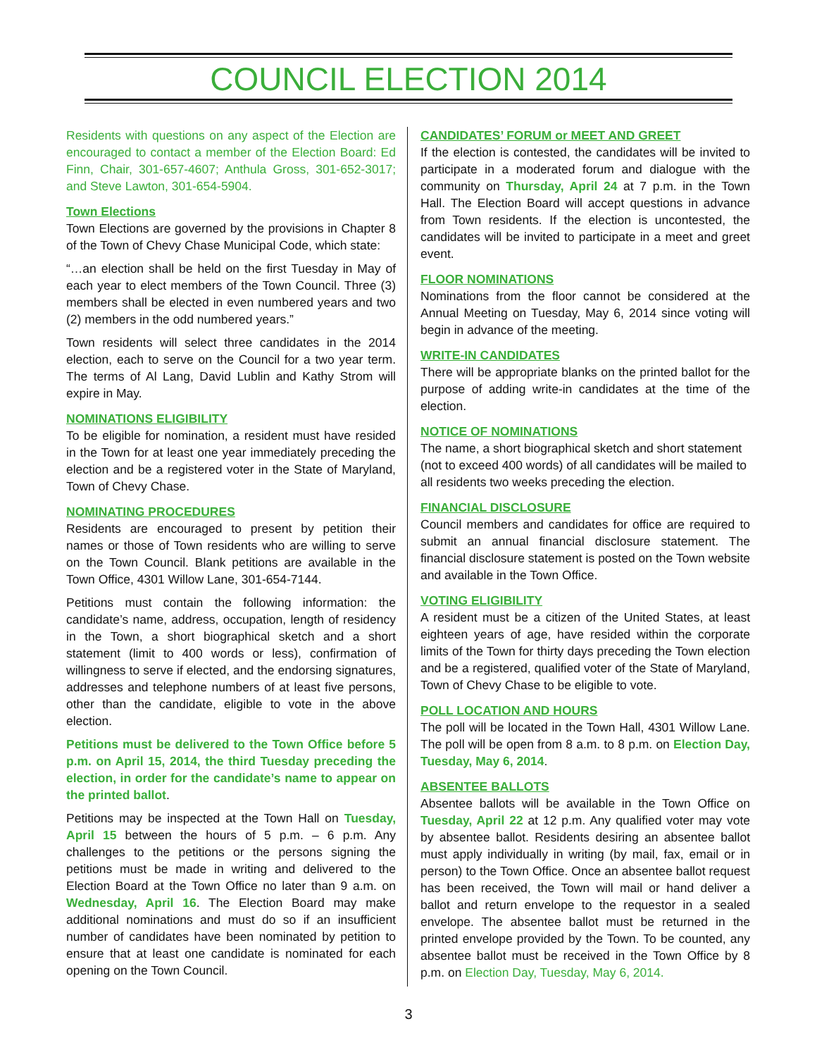COUNCIL ELECTION 2014
Residents with questions on any aspect of the Election are encouraged to contact a member of the Election Board: Ed Finn, Chair, 301-657-4607; Anthula Gross, 301-652-3017; and Steve Lawton, 301-654-5904.
Town Elections
Town Elections are governed by the provisions in Chapter 8 of the Town of Chevy Chase Municipal Code, which state:
“…an election shall be held on the first Tuesday in May of each year to elect members of the Town Council. Three (3) members shall be elected in even numbered years and two (2) members in the odd numbered years.”
Town residents will select three candidates in the 2014 election, each to serve on the Council for a two year term. The terms of Al Lang, David Lublin and Kathy Strom will expire in May.
NOMINATIONS ELIGIBILITY
To be eligible for nomination, a resident must have resided in the Town for at least one year immediately preceding the election and be a registered voter in the State of Maryland, Town of Chevy Chase.
NOMINATING PROCEDURES
Residents are encouraged to present by petition their names or those of Town residents who are willing to serve on the Town Council. Blank petitions are available in the Town Office, 4301 Willow Lane, 301-654-7144.
Petitions must contain the following information: the candidate’s name, address, occupation, length of residency in the Town, a short biographical sketch and a short statement (limit to 400 words or less), confirmation of willingness to serve if elected, and the endorsing signatures, addresses and telephone numbers of at least five persons, other than the candidate, eligible to vote in the above election.
Petitions must be delivered to the Town Office before 5 p.m. on April 15, 2014, the third Tuesday preceding the election, in order for the candidate’s name to appear on the printed ballot.
Petitions may be inspected at the Town Hall on Tuesday, April 15 between the hours of 5 p.m. – 6 p.m. Any challenges to the petitions or the persons signing the petitions must be made in writing and delivered to the Election Board at the Town Office no later than 9 a.m. on Wednesday, April 16. The Election Board may make additional nominations and must do so if an insufficient number of candidates have been nominated by petition to ensure that at least one candidate is nominated for each opening on the Town Council.
CANDIDATES’ FORUM or MEET AND GREET
If the election is contested, the candidates will be invited to participate in a moderated forum and dialogue with the community on Thursday, April 24 at 7 p.m. in the Town Hall. The Election Board will accept questions in advance from Town residents. If the election is uncontested, the candidates will be invited to participate in a meet and greet event.
FLOOR NOMINATIONS
Nominations from the floor cannot be considered at the Annual Meeting on Tuesday, May 6, 2014 since voting will begin in advance of the meeting.
WRITE-IN CANDIDATES
There will be appropriate blanks on the printed ballot for the purpose of adding write-in candidates at the time of the election.
NOTICE OF NOMINATIONS
The name, a short biographical sketch and short statement (not to exceed 400 words) of all candidates will be mailed to all residents two weeks preceding the election.
FINANCIAL DISCLOSURE
Council members and candidates for office are required to submit an annual financial disclosure statement. The financial disclosure statement is posted on the Town website and available in the Town Office.
VOTING ELIGIBILITY
A resident must be a citizen of the United States, at least eighteen years of age, have resided within the corporate limits of the Town for thirty days preceding the Town election and be a registered, qualified voter of the State of Maryland, Town of Chevy Chase to be eligible to vote.
POLL LOCATION AND HOURS
The poll will be located in the Town Hall, 4301 Willow Lane. The poll will be open from 8 a.m. to 8 p.m. on Election Day, Tuesday, May 6, 2014.
ABSENTEE BALLOTS
Absentee ballots will be available in the Town Office on Tuesday, April 22 at 12 p.m. Any qualified voter may vote by absentee ballot. Residents desiring an absentee ballot must apply individually in writing (by mail, fax, email or in person) to the Town Office. Once an absentee ballot request has been received, the Town will mail or hand deliver a ballot and return envelope to the requestor in a sealed envelope. The absentee ballot must be returned in the printed envelope provided by the Town. To be counted, any absentee ballot must be received in the Town Office by 8 p.m. on Election Day, Tuesday, May 6, 2014.
3